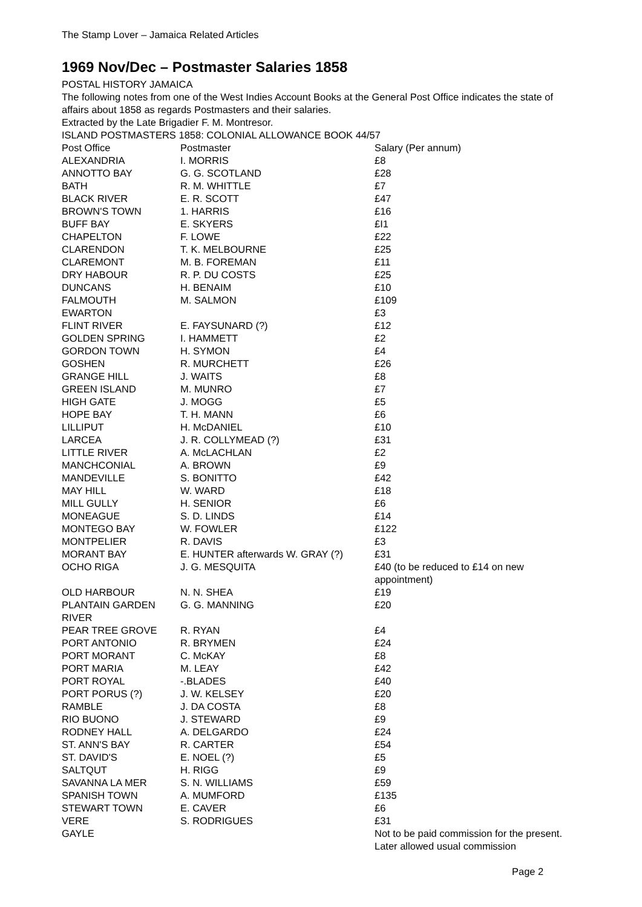The Stamp Lover – Jamaica Related Articles
1969 Nov/Dec – Postmaster Salaries 1858
POSTAL HISTORY JAMAICA
The following notes from one of the West Indies Account Books at the General Post Office indicates the state of affairs about 1858 as regards Postmasters and their salaries.
Extracted by the Late Brigadier F. M. Montresor.
ISLAND POSTMASTERS 1858: COLONIAL ALLOWANCE BOOK 44/57
| Post Office | Postmaster | Salary (Per annum) |
| ALEXANDRIA | I. MORRIS | £8 |
| ANNOTTO BAY | G. G. SCOTLAND | £28 |
| BATH | R. M. WHITTLE | £7 |
| BLACK RIVER | E. R. SCOTT | £47 |
| BROWN'S TOWN | 1. HARRIS | £16 |
| BUFF BAY | E. SKYERS | £I1 |
| CHAPELTON | F. LOWE | £22 |
| CLARENDON | T. K. MELBOURNE | £25 |
| CLAREMONT | M. B. FOREMAN | £11 |
| DRY HABOUR | R. P. DU COSTS | £25 |
| DUNCANS | H. BENAIM | £10 |
| FALMOUTH | M. SALMON | £109 |
| EWARTON | | £3 |
| FLINT RIVER | E. FAYSUNARD (?) | £12 |
| GOLDEN SPRING | I. HAMMETT | £2 |
| GORDON TOWN | H. SYMON | £4 |
| GOSHEN | R. MURCHETT | £26 |
| GRANGE HILL | J. WAITS | £8 |
| GREEN ISLAND | M. MUNRO | £7 |
| HIGH GATE | J. MOGG | £5 |
| HOPE BAY | T. H. MANN | £6 |
| LILLIPUT | H. McDANIEL | £10 |
| LARCEA | J. R. COLLYMEAD (?) | £31 |
| LITTLE RIVER | A. McLACHLAN | £2 |
| MANCHCONIAL | A. BROWN | £9 |
| MANDEVILLE | S. BONITTO | £42 |
| MAY HILL | W. WARD | £18 |
| MILL GULLY | H. SENIOR | £6 |
| MONEAGUE | S. D. LINDS | £14 |
| MONTEGO BAY | W. FOWLER | £122 |
| MONTPELIER | R. DAVIS | £3 |
| MORANT BAY | E. HUNTER afterwards W. GRAY (?) | £31 |
| OCHO RIGA | J. G. MESQUITA | £40 (to be reduced to £14 on new appointment) |
| OLD HARBOUR | N. N. SHEA | £19 |
| PLANTAIN GARDEN RIVER | G. G. MANNING | £20 |
| PEAR TREE GROVE | R. RYAN | £4 |
| PORT ANTONIO | R. BRYMEN | £24 |
| PORT MORANT | C. McKAY | £8 |
| PORT MARIA | M. LEAY | £42 |
| PORT ROYAL | -.BLADES | £40 |
| PORT PORUS (?) | J. W. KELSEY | £20 |
| RAMBLE | J. DA COSTA | £8 |
| RIO BUONO | J. STEWARD | £9 |
| RODNEY HALL | A. DELGARDO | £24 |
| ST. ANN'S BAY | R. CARTER | £54 |
| ST. DAVID'S | E. NOEL (?) | £5 |
| SALTQUT | H. RIGG | £9 |
| SAVANNA LA MER | S. N. WILLIAMS | £59 |
| SPANISH TOWN | A. MUMFORD | £135 |
| STEWART TOWN | E. CAVER | £6 |
| VERE | S. RODRIGUES | £31 |
| GAYLE | | Not to be paid commission for the present. Later allowed usual commission |
Page 2